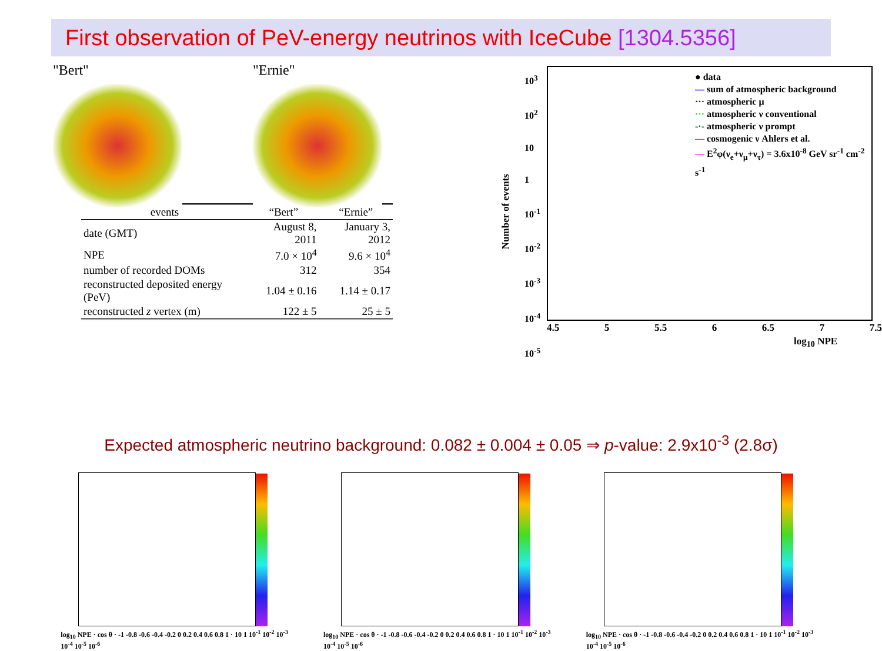First observation of PeV-energy neutrinos with IceCube [1304.5356]
"Bert" "Ernie"
| events | “Bert” | “Ernie” |
| --- | --- | --- |
| date (GMT) | August 8, 2011 | January 3, 2012 |
| NPE | 7.0 × 10<sup>4</sup> | 9.6 × 10<sup>4</sup> |
| number of recorded DOMs | 312 | 354 |
| reconstructed deposited energy (PeV) | 1.04 ± 0.16 | 1.14 ± 0.17 |
| reconstructed z vertex (m) | 122 ± 5 | 25 ± 5 |
Number of events
10<sup>3</sup>
10<sup>2</sup>
10
1
10<sup>-1</sup>
10<sup>-2</sup>
10<sup>-3</sup>
10<sup>-4</sup>
10<sup>-5</sup>
● data
— sum of atmospheric background
··· atmospheric μ
··· atmospheric ν conventional
-·- atmospheric ν prompt
— cosmogenic ν Ahlers et al.
— E<sup>2</sup>φ(ν<sub>e</sub>+ν<sub>μ</sub>+ν<sub>τ</sub>) = 3.6x10<sup>-8</sup> GeV sr<sup>-1</sup> cm<sup>-2</sup> s<sup>-1</sup>
4.5 5 5.5 6 6.5 7 7.5
log<sub>10</sub> NPE
Expected atmospheric neutrino background: 0.082 ± 0.004 ± 0.05 ⇒ p-value: 2.9x10<sup>-3</sup> (2.8σ)
log<sub>10</sub> NPE · cos θ · -1 -0.8 -0.6 -0.4 -0.2 0 0.2 0.4 0.6 0.8 1 · 10 1 10<sup>-1</sup> 10<sup>-2</sup> 10<sup>-3</sup> 10<sup>-4</sup> 10<sup>-5</sup> 10<sup>-6</sup>
log<sub>10</sub> NPE · cos θ · -1 -0.8 -0.6 -0.4 -0.2 0 0.2 0.4 0.6 0.8 1 · 10 1 10<sup>-1</sup> 10<sup>-2</sup> 10<sup>-3</sup> 10<sup>-4</sup> 10<sup>-5</sup> 10<sup>-6</sup>
log<sub>10</sub> NPE · cos θ · -1 -0.8 -0.6 -0.4 -0.2 0 0.2 0.4 0.6 0.8 1 · 10 1 10<sup>-1</sup> 10<sup>-2</sup> 10<sup>-3</sup> 10<sup>-4</sup> 10<sup>-5</sup> 10<sup>-6</sup>